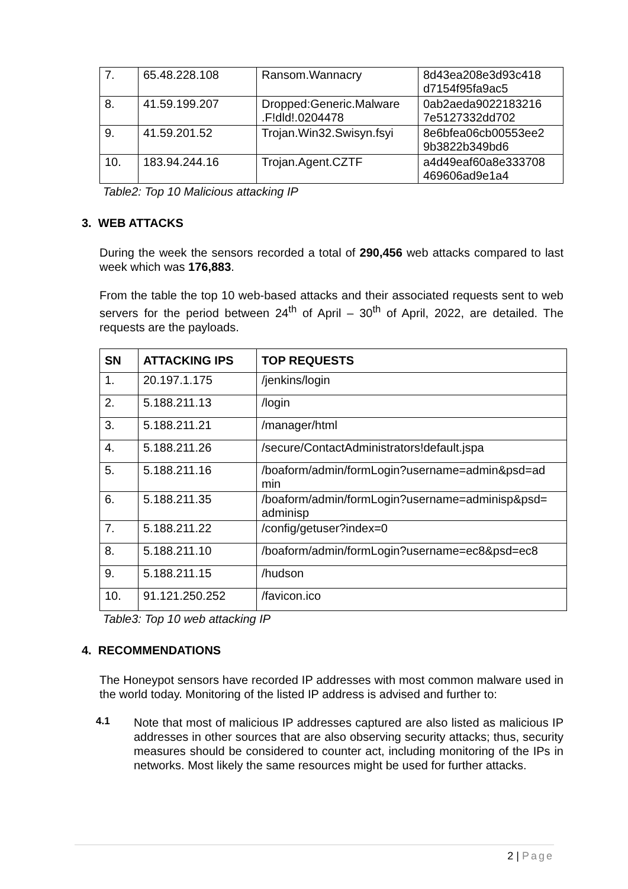| 7. | 65.48.228.108 | Ransom.Wannacry | 8d43ea208e3d93c418 d7154f95fa9ac5 |
| 8. | 41.59.199.207 | Dropped:Generic.Malware .F!dld!.0204478 | 0ab2aeda9022183216 7e5127332dd702 |
| 9. | 41.59.201.52 | Trojan.Win32.Swisyn.fsyi | 8e6bfea06cb00553ee2 9b3822b349bd6 |
| 10. | 183.94.244.16 | Trojan.Agent.CZTF | a4d49eaf60a8e333708 469606ad9e1a4 |
Table2: Top 10 Malicious attacking IP
3. WEB ATTACKS
During the week the sensors recorded a total of 290,456 web attacks compared to last week which was 176,883.
From the table the top 10 web-based attacks and their associated requests sent to web servers for the period between 24<sup>th</sup> of April – 30<sup>th</sup> of April, 2022, are detailed. The requests are the payloads.
| SN | ATTACKING IPS | TOP REQUESTS |
| --- | --- | --- |
| 1. | 20.197.1.175 | /jenkins/login |
| 2. | 5.188.211.13 | /login |
| 3. | 5.188.211.21 | /manager/html |
| 4. | 5.188.211.26 | /secure/ContactAdministrators!default.jspa |
| 5. | 5.188.211.16 | /boaform/admin/formLogin?username=admin&psd=ad min |
| 6. | 5.188.211.35 | /boaform/admin/formLogin?username=adminisp&psd= adminisp |
| 7. | 5.188.211.22 | /config/getuser?index=0 |
| 8. | 5.188.211.10 | /boaform/admin/formLogin?username=ec8&psd=ec8 |
| 9. | 5.188.211.15 | /hudson |
| 10. | 91.121.250.252 | /favicon.ico |
Table3: Top 10 web attacking IP
4. RECOMMENDATIONS
The Honeypot sensors have recorded IP addresses with most common malware used in the world today. Monitoring of the listed IP address is advised and further to:
4.1
Note that most of malicious IP addresses captured are also listed as malicious IP addresses in other sources that are also observing security attacks; thus, security measures should be considered to counter act, including monitoring of the IPs in networks. Most likely the same resources might be used for further attacks.
2 | Page